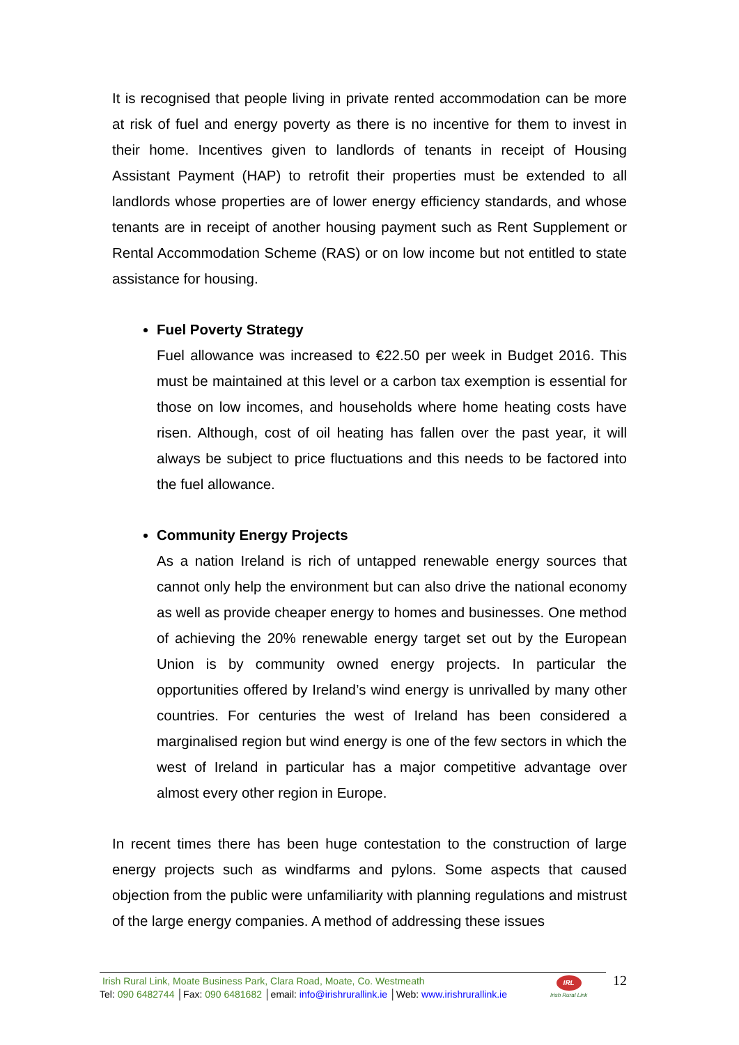It is recognised that people living in private rented accommodation can be more at risk of fuel and energy poverty as there is no incentive for them to invest in their home. Incentives given to landlords of tenants in receipt of Housing Assistant Payment (HAP) to retrofit their properties must be extended to all landlords whose properties are of lower energy efficiency standards, and whose tenants are in receipt of another housing payment such as Rent Supplement or Rental Accommodation Scheme (RAS) or on low income but not entitled to state assistance for housing.
Fuel Poverty Strategy
Fuel allowance was increased to €22.50 per week in Budget 2016. This must be maintained at this level or a carbon tax exemption is essential for those on low incomes, and households where home heating costs have risen. Although, cost of oil heating has fallen over the past year, it will always be subject to price fluctuations and this needs to be factored into the fuel allowance.
Community Energy Projects
As a nation Ireland is rich of untapped renewable energy sources that cannot only help the environment but can also drive the national economy as well as provide cheaper energy to homes and businesses. One method of achieving the 20% renewable energy target set out by the European Union is by community owned energy projects. In particular the opportunities offered by Ireland’s wind energy is unrivalled by many other countries. For centuries the west of Ireland has been considered a marginalised region but wind energy is one of the few sectors in which the west of Ireland in particular has a major competitive advantage over almost every other region in Europe.
In recent times there has been huge contestation to the construction of large energy projects such as windfarms and pylons. Some aspects that caused objection from the public were unfamiliarity with planning regulations and mistrust of the large energy companies. A method of addressing these issues
Irish Rural Link, Moate Business Park, Clara Road, Moate, Co. Westmeath
Tel: 090 6482744 │Fax: 090 6481682 │email: info@irishrurallink.ie │Web: www.irishrurallink.ie
IRL
Irish Rural Link
12